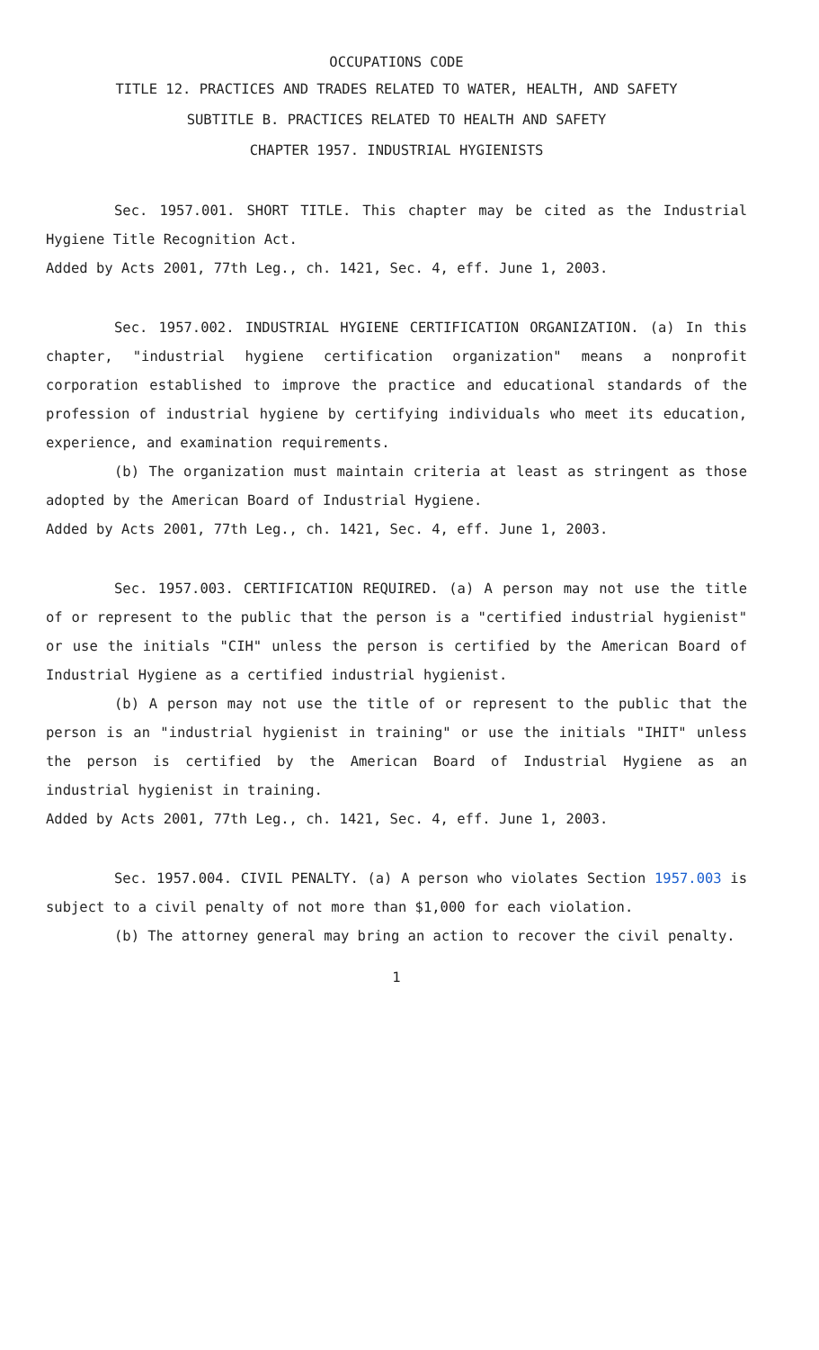OCCUPATIONS CODE
TITLE 12. PRACTICES AND TRADES RELATED TO WATER, HEALTH, AND SAFETY
SUBTITLE B. PRACTICES RELATED TO HEALTH AND SAFETY
CHAPTER 1957. INDUSTRIAL HYGIENISTS
Sec. 1957.001. SHORT TITLE. This chapter may be cited as the Industrial Hygiene Title Recognition Act.
Added by Acts 2001, 77th Leg., ch. 1421, Sec. 4, eff. June 1, 2003.
Sec. 1957.002. INDUSTRIAL HYGIENE CERTIFICATION ORGANIZATION. (a) In this chapter, "industrial hygiene certification organization" means a nonprofit corporation established to improve the practice and educational standards of the profession of industrial hygiene by certifying individuals who meet its education, experience, and examination requirements.
(b) The organization must maintain criteria at least as stringent as those adopted by the American Board of Industrial Hygiene.
Added by Acts 2001, 77th Leg., ch. 1421, Sec. 4, eff. June 1, 2003.
Sec. 1957.003. CERTIFICATION REQUIRED. (a) A person may not use the title of or represent to the public that the person is a "certified industrial hygienist" or use the initials "CIH" unless the person is certified by the American Board of Industrial Hygiene as a certified industrial hygienist.
(b) A person may not use the title of or represent to the public that the person is an "industrial hygienist in training" or use the initials "IHIT" unless the person is certified by the American Board of Industrial Hygiene as an industrial hygienist in training.
Added by Acts 2001, 77th Leg., ch. 1421, Sec. 4, eff. June 1, 2003.
Sec. 1957.004. CIVIL PENALTY. (a) A person who violates Section 1957.003 is subject to a civil penalty of not more than $1,000 for each violation.
(b) The attorney general may bring an action to recover the civil penalty.
1